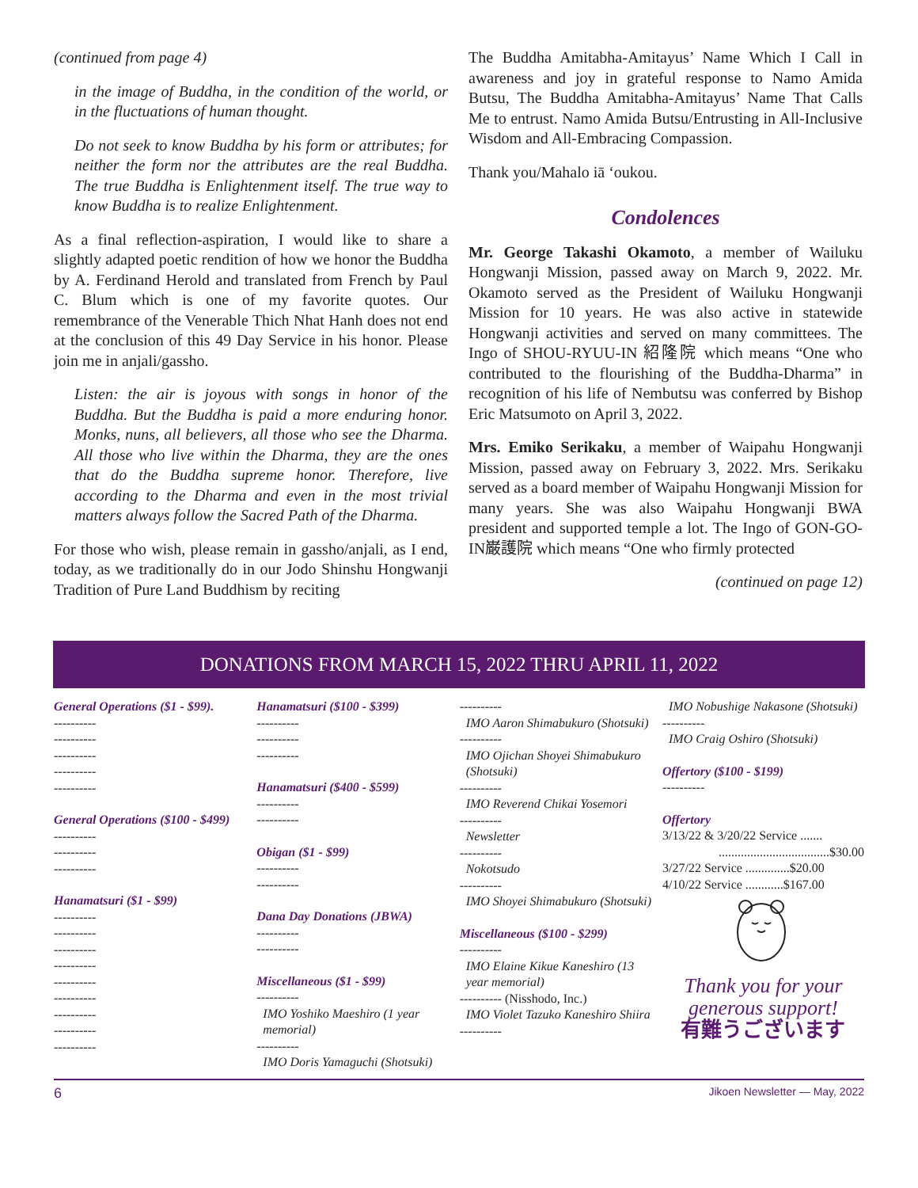(continued from page 4)
in the image of Buddha, in the condition of the world, or in the fluctuations of human thought.
Do not seek to know Buddha by his form or attributes; for neither the form nor the attributes are the real Buddha. The true Buddha is Enlightenment itself. The true way to know Buddha is to realize Enlightenment.
As a final reflection-aspiration, I would like to share a slightly adapted poetic rendition of how we honor the Buddha by A. Ferdinand Herold and translated from French by Paul C. Blum which is one of my favorite quotes. Our remembrance of the Venerable Thich Nhat Hanh does not end at the conclusion of this 49 Day Service in his honor. Please join me in anjali/gassho.
Listen: the air is joyous with songs in honor of the Buddha. But the Buddha is paid a more enduring honor. Monks, nuns, all believers, all those who see the Dharma. All those who live within the Dharma, they are the ones that do the Buddha supreme honor. Therefore, live according to the Dharma and even in the most trivial matters always follow the Sacred Path of the Dharma.
For those who wish, please remain in gassho/anjali, as I end, today, as we traditionally do in our Jodo Shinshu Hongwanji Tradition of Pure Land Buddhism by reciting
The Buddha Amitabha-Amitayus’ Name Which I Call in awareness and joy in grateful response to Namo Amida Butsu, The Buddha Amitabha-Amitayus’ Name That Calls Me to entrust. Namo Amida Butsu/Entrusting in All-Inclusive Wisdom and All-Embracing Compassion.
Thank you/Mahalo iā ‘oukou.
Condolences
Mr. George Takashi Okamoto, a member of Wailuku Hongwanji Mission, passed away on March 9, 2022. Mr. Okamoto served as the President of Wailuku Hongwanji Mission for 10 years. He was also active in statewide Hongwanji activities and served on many committees. The Ingo of SHOU-RYUU-IN 紹隆院 which means “One who contributed to the flourishing of the Buddha-Dharma” in recognition of his life of Nembutsu was conferred by Bishop Eric Matsumoto on April 3, 2022.
Mrs. Emiko Serikaku, a member of Waipahu Hongwanji Mission, passed away on February 3, 2022. Mrs. Serikaku served as a board member of Waipahu Hongwanji Mission for many years. She was also Waipahu Hongwanji BWA president and supported temple a lot. The Ingo of GON-GO-IN巌護院 which means “One who firmly protected
(continued on page 12)
DONATIONS FROM MARCH 15, 2022 THRU APRIL 11, 2022
General Operations ($1 - $99).
----------
----------
----------
----------
----------
General Operations ($100 - $499)
----------
----------
----------
Hanamatsuri ($1 - $99)
----------
----------
----------
----------
----------
----------
----------
----------
----------
Hanamatsuri ($100 - $399)
----------
----------
----------
Hanamatsuri ($400 - $599)
----------
----------
Obigan ($1 - $99)
----------
----------
Dana Day Donations (JBWA)
----------
----------
Miscellaneous ($1 - $99)
----------
IMO Yoshiko Maeshiro (1 year memorial)
----------
IMO Doris Yamaguchi (Shotsuki)
----------
IMO Aaron Shimabukuro (Shotsuki)
----------
IMO Ojichan Shoyei Shimabukuro (Shotsuki)
----------
IMO Reverend Chikai Yosemori
----------
Newsletter
----------
Nokotsudo
----------
IMO Shoyei Shimabukuro (Shotsuki)
Miscellaneous ($100 - $299)
----------
IMO Elaine Kikue Kaneshiro (13 year memorial)
---------- (Nisshodo, Inc.)
IMO Violet Tazuko Kaneshiro Shiira
----------
IMO Nobushige Nakasone (Shotsuki)
----------
IMO Craig Oshiro (Shotsuki)
Offertory ($100 - $199)
----------
Offertory
3/13/22 & 3/20/22 Service .......
...................................$30.00
3/27/22 Service ..............$20.00
4/10/22 Service ............$167.00
Thank you for your generous support!
有難うございます
6 Jikoen Newsletter — May, 2022